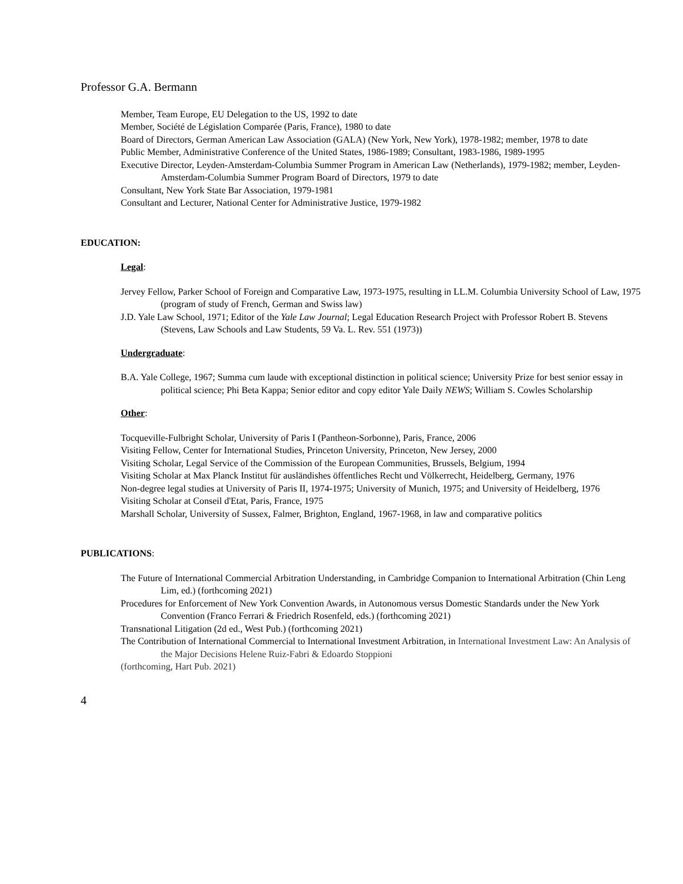Professor G.A. Bermann
Member, Team Europe, EU Delegation to the US, 1992 to date
Member, Société de Législation Comparée (Paris, France), 1980 to date
Board of Directors, German American Law Association (GALA) (New York, New York), 1978-1982; member, 1978 to date
Public Member, Administrative Conference of the United States, 1986-1989; Consultant, 1983-1986, 1989-1995
Executive Director, Leyden-Amsterdam-Columbia Summer Program in American Law (Netherlands), 1979-1982; member, Leyden-Amsterdam-Columbia Summer Program Board of Directors, 1979 to date
Consultant, New York State Bar Association, 1979-1981
Consultant and Lecturer, National Center for Administrative Justice, 1979-1982
EDUCATION:
Legal:
Jervey Fellow, Parker School of Foreign and Comparative Law, 1973-1975, resulting in LL.M. Columbia University School of Law, 1975 (program of study of French, German and Swiss law)
J.D. Yale Law School, 1971; Editor of the Yale Law Journal; Legal Education Research Project with Professor Robert B. Stevens (Stevens, Law Schools and Law Students, 59 Va. L. Rev. 551 (1973))
Undergraduate:
B.A. Yale College, 1967; Summa cum laude with exceptional distinction in political science; University Prize for best senior essay in political science; Phi Beta Kappa; Senior editor and copy editor Yale Daily NEWS; William S. Cowles Scholarship
Other:
Tocqueville-Fulbright Scholar, University of Paris I (Pantheon-Sorbonne), Paris, France, 2006
Visiting Fellow, Center for International Studies, Princeton University, Princeton, New Jersey, 2000
Visiting Scholar, Legal Service of the Commission of the European Communities, Brussels, Belgium, 1994
Visiting Scholar at Max Planck Institut für ausländishes öffentliches Recht und Völkerrecht, Heidelberg, Germany, 1976
Non-degree legal studies at University of Paris II, 1974-1975; University of Munich, 1975; and University of Heidelberg, 1976
Visiting Scholar at Conseil d'Etat, Paris, France, 1975
Marshall Scholar, University of Sussex, Falmer, Brighton, England, 1967-1968, in law and comparative politics
PUBLICATIONS:
The Future of International Commercial Arbitration Understanding, in Cambridge Companion to International Arbitration (Chin Leng Lim, ed.) (forthcoming 2021)
Procedures for Enforcement of New York Convention Awards, in Autonomous versus Domestic Standards under the New York Convention (Franco Ferrari & Friedrich Rosenfeld, eds.) (forthcoming 2021)
Transnational Litigation (2d ed., West Pub.) (forthcoming 2021)
The Contribution of International Commercial to International Investment Arbitration, in International Investment Law: An Analysis of the Major Decisions Helene Ruiz-Fabri & Edoardo Stoppioni
(forthcoming, Hart Pub. 2021)
4